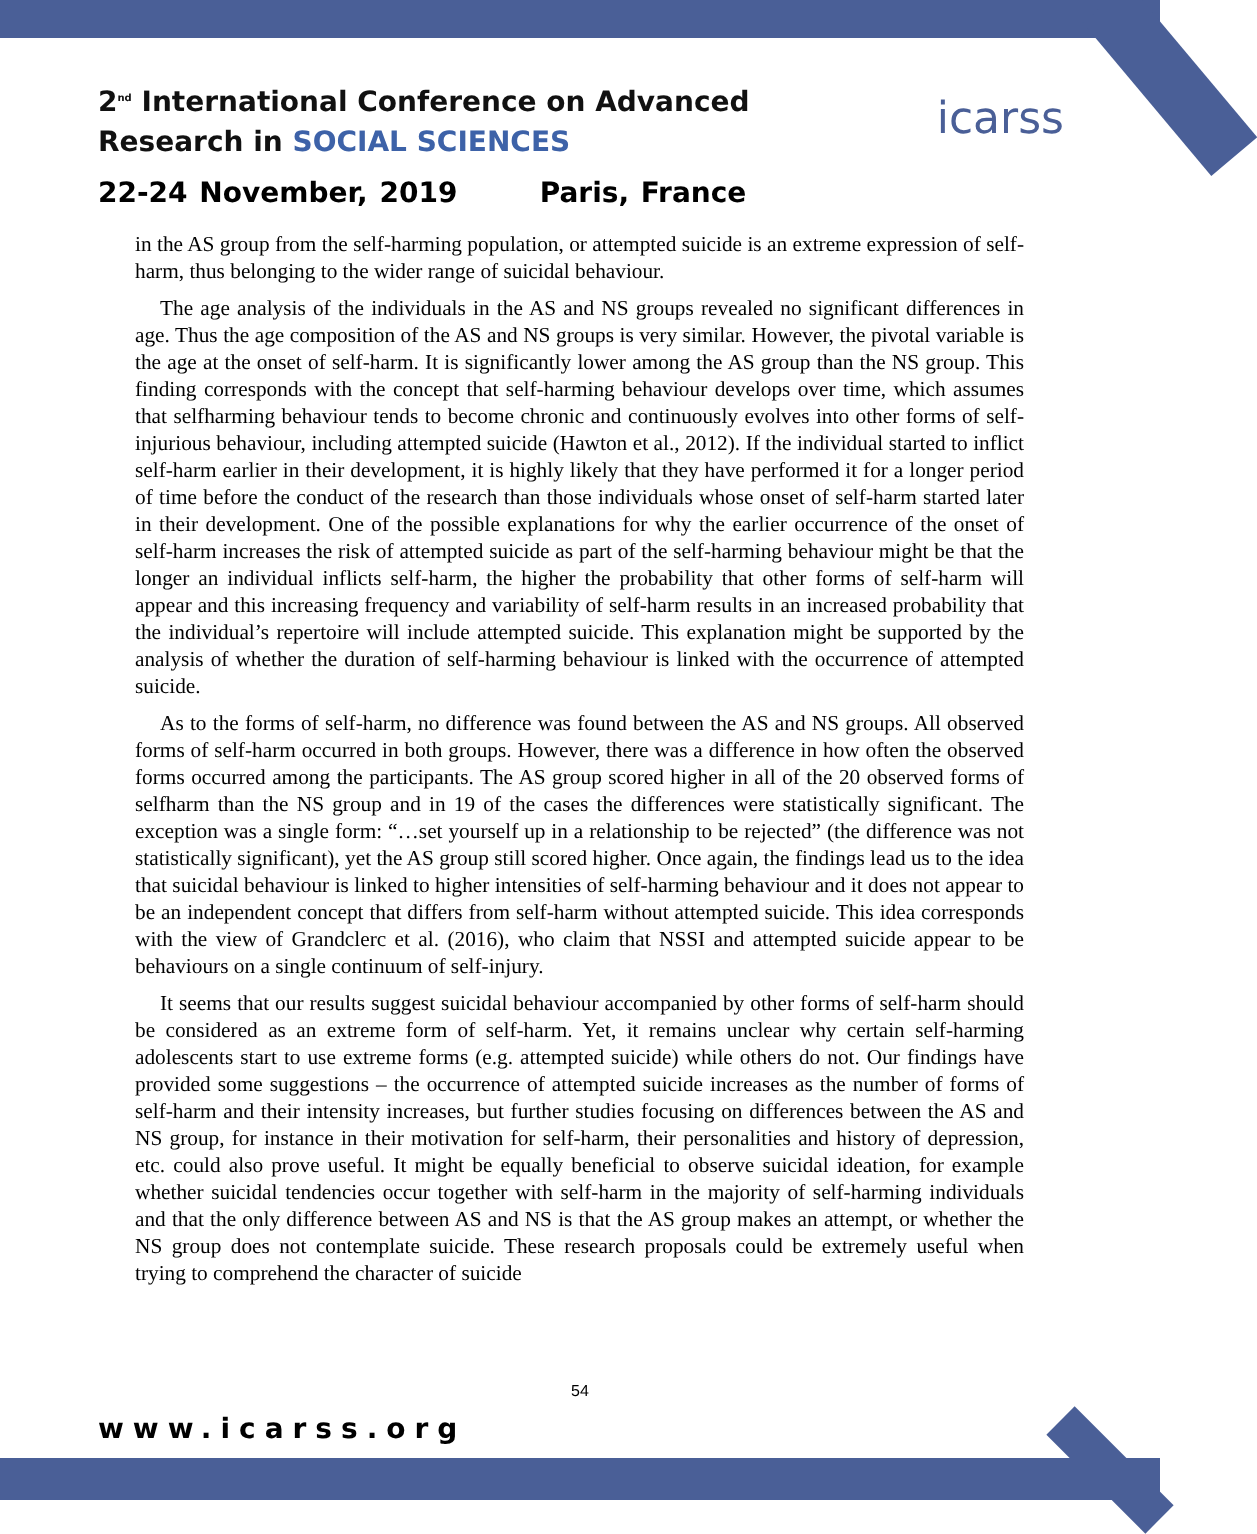2<sup>nd</sup> International Conference on Advanced
Research in SOCIAL SCIENCES
icarss
22-24 November, 2019 Paris, France
in the AS group from the self-harming population, or attempted suicide is an extreme expression of self-harm, thus belonging to the wider range of suicidal behaviour.
The age analysis of the individuals in the AS and NS groups revealed no significant differences in age. Thus the age composition of the AS and NS groups is very similar. However, the pivotal variable is the age at the onset of self-harm. It is significantly lower among the AS group than the NS group. This finding corresponds with the concept that self-harming behaviour develops over time, which assumes that selfharming behaviour tends to become chronic and continuously evolves into other forms of self-injurious behaviour, including attempted suicide (Hawton et al., 2012). If the individual started to inflict self-harm earlier in their development, it is highly likely that they have performed it for a longer period of time before the conduct of the research than those individuals whose onset of self-harm started later in their development. One of the possible explanations for why the earlier occurrence of the onset of self-harm increases the risk of attempted suicide as part of the self-harming behaviour might be that the longer an individual inflicts self-harm, the higher the probability that other forms of self-harm will appear and this increasing frequency and variability of self-harm results in an increased probability that the individual’s repertoire will include attempted suicide. This explanation might be supported by the analysis of whether the duration of self-harming behaviour is linked with the occurrence of attempted suicide.
As to the forms of self-harm, no difference was found between the AS and NS groups. All observed forms of self-harm occurred in both groups. However, there was a difference in how often the observed forms occurred among the participants. The AS group scored higher in all of the 20 observed forms of selfharm than the NS group and in 19 of the cases the differences were statistically significant. The exception was a single form: “…set yourself up in a relationship to be rejected” (the difference was not statistically significant), yet the AS group still scored higher. Once again, the findings lead us to the idea that suicidal behaviour is linked to higher intensities of self-harming behaviour and it does not appear to be an independent concept that differs from self-harm without attempted suicide. This idea corresponds with the view of Grandclerc et al. (2016), who claim that NSSI and attempted suicide appear to be behaviours on a single continuum of self-injury.
It seems that our results suggest suicidal behaviour accompanied by other forms of self-harm should be considered as an extreme form of self-harm. Yet, it remains unclear why certain self-harming adolescents start to use extreme forms (e.g. attempted suicide) while others do not. Our findings have provided some suggestions – the occurrence of attempted suicide increases as the number of forms of self-harm and their intensity increases, but further studies focusing on differences between the AS and NS group, for instance in their motivation for self-harm, their personalities and history of depression, etc. could also prove useful. It might be equally beneficial to observe suicidal ideation, for example whether suicidal tendencies occur together with self-harm in the majority of self-harming individuals and that the only difference between AS and NS is that the AS group makes an attempt, or whether the NS group does not contemplate suicide. These research proposals could be extremely useful when trying to comprehend the character of suicide
54
www.icarss.org